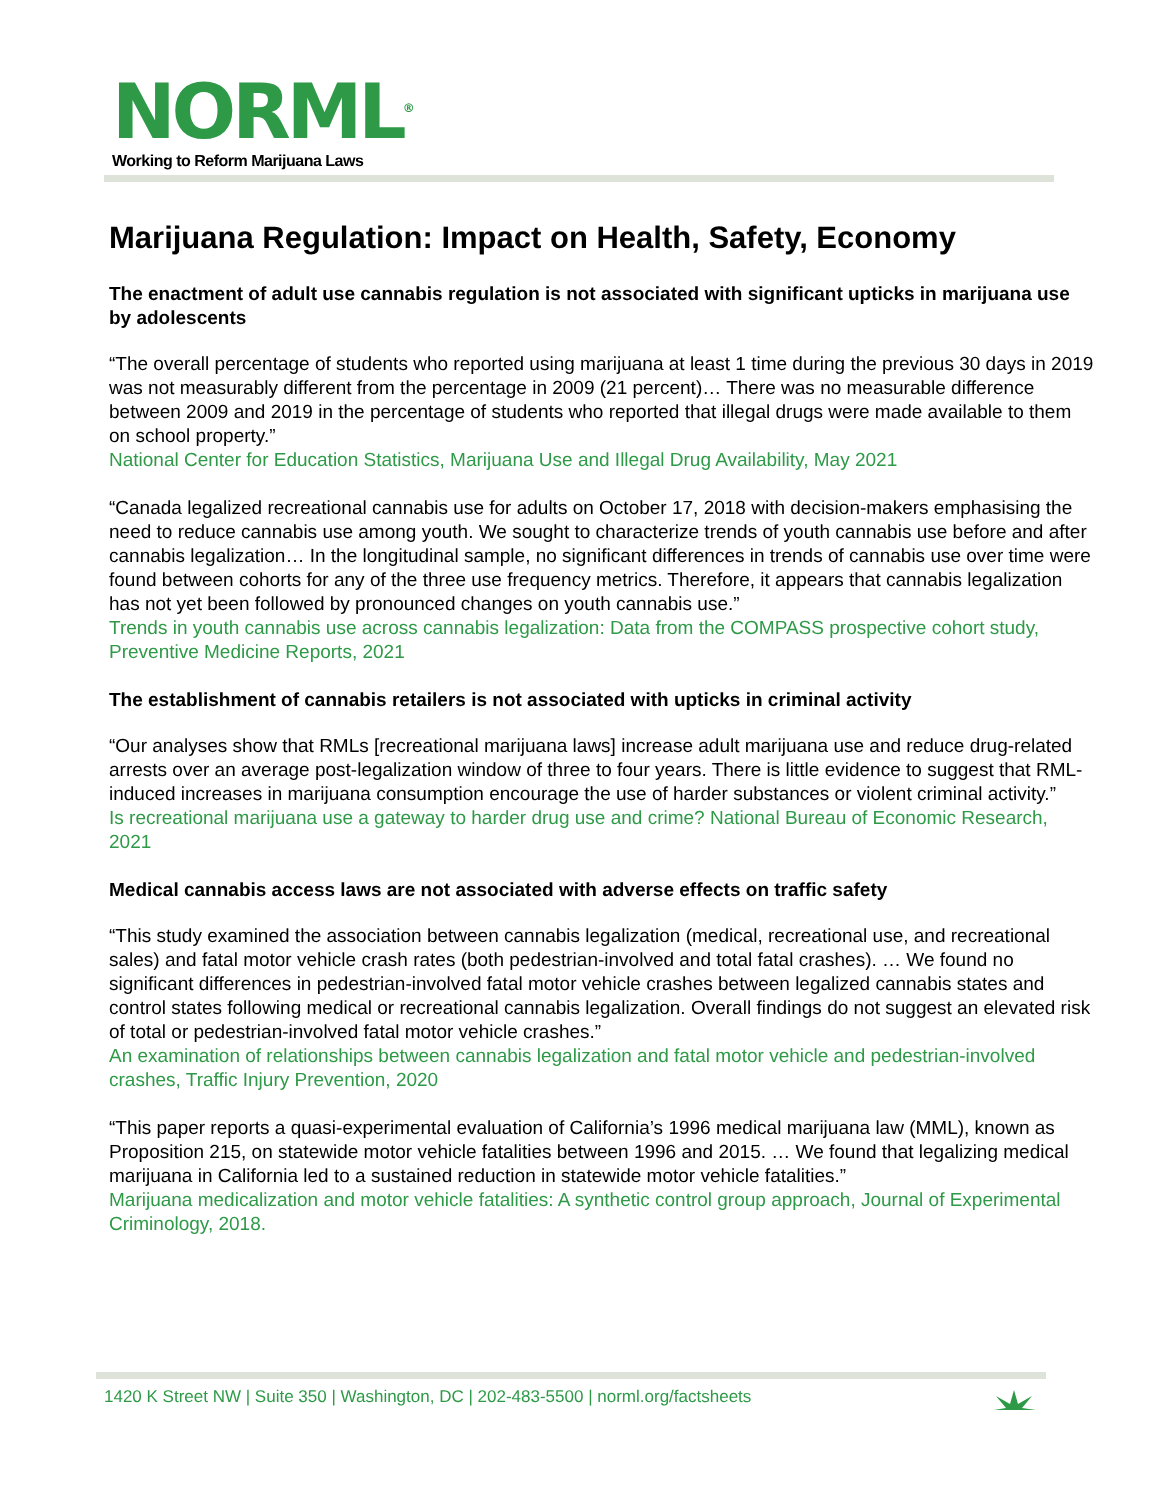NORML<sup>®</sup>
Working to Reform Marijuana Laws
Marijuana Regulation: Impact on Health, Safety, Economy
The enactment of adult use cannabis regulation is not associated with significant upticks in marijuana use by adolescents
“The overall percentage of students who reported using marijuana at least 1 time during the previous 30 days in 2019 was not measurably different from the percentage in 2009 (21 percent)… There was no measurable difference between 2009 and 2019 in the percentage of students who reported that illegal drugs were made available to them on school property.”
National Center for Education Statistics, Marijuana Use and Illegal Drug Availability, May 2021
“Canada legalized recreational cannabis use for adults on October 17, 2018 with decision-makers emphasising the need to reduce cannabis use among youth. We sought to characterize trends of youth cannabis use before and after cannabis legalization… In the longitudinal sample, no significant differences in trends of cannabis use over time were found between cohorts for any of the three use frequency metrics. Therefore, it appears that cannabis legalization has not yet been followed by pronounced changes on youth cannabis use.”
Trends in youth cannabis use across cannabis legalization: Data from the COMPASS prospective cohort study, Preventive Medicine Reports, 2021
The establishment of cannabis retailers is not associated with upticks in criminal activity
“Our analyses show that RMLs [recreational marijuana laws] increase adult marijuana use and reduce drug-related arrests over an average post-legalization window of three to four years. There is little evidence to suggest that RML-induced increases in marijuana consumption encourage the use of harder substances or violent criminal activity.”
Is recreational marijuana use a gateway to harder drug use and crime? National Bureau of Economic Research, 2021
Medical cannabis access laws are not associated with adverse effects on traffic safety
“This study examined the association between cannabis legalization (medical, recreational use, and recreational sales) and fatal motor vehicle crash rates (both pedestrian-involved and total fatal crashes). … We found no significant differences in pedestrian-involved fatal motor vehicle crashes between legalized cannabis states and control states following medical or recreational cannabis legalization. Overall findings do not suggest an elevated risk of total or pedestrian-involved fatal motor vehicle crashes.”
An examination of relationships between cannabis legalization and fatal motor vehicle and pedestrian-involved crashes, Traffic Injury Prevention, 2020
“This paper reports a quasi-experimental evaluation of California’s 1996 medical marijuana law (MML), known as Proposition 215, on statewide motor vehicle fatalities between 1996 and 2015. … We found that legalizing medical marijuana in California led to a sustained reduction in statewide motor vehicle fatalities.”
Marijuana medicalization and motor vehicle fatalities: A synthetic control group approach, Journal of Experimental Criminology, 2018.
1420 K Street NW | Suite 350 | Washington, DC | 202-483-5500 | norml.org/factsheets